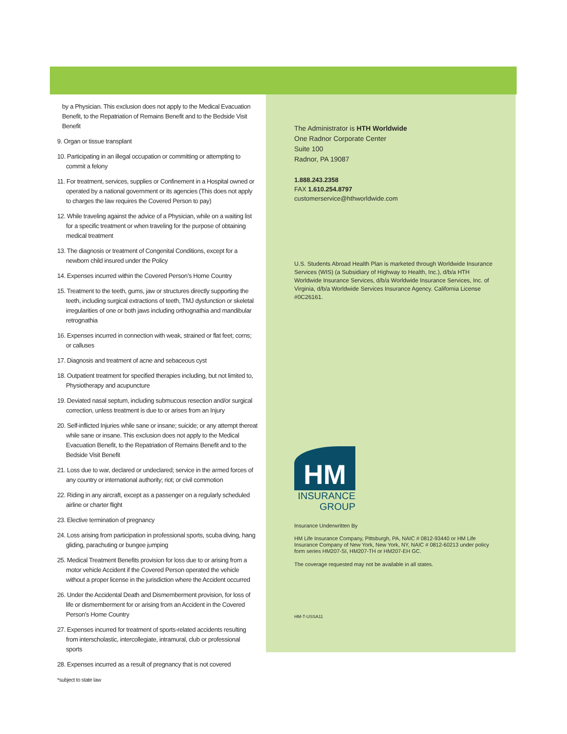by a Physician. This exclusion does not apply to the Medical Evacuation Benefit, to the Repatriation of Remains Benefit and to the Bedside Visit Benefit
9. Organ or tissue transplant
10. Participating in an illegal occupation or committing or attempting to commit a felony
11. For treatment, services, supplies or Confinement in a Hospital owned or operated by a national government or its agencies (This does not apply to charges the law requires the Covered Person to pay)
12. While traveling against the advice of a Physician, while on a waiting list for a specific treatment or when traveling for the purpose of obtaining medical treatment
13. The diagnosis or treatment of Congenital Conditions, except for a newborn child insured under the Policy
14. Expenses incurred within the Covered Person’s Home Country
15. Treatment to the teeth, gums, jaw or structures directly supporting the teeth, including surgical extractions of teeth, TMJ dysfunction or skeletal irregularities of one or both jaws including orthognathia and mandibular retrognathia
16. Expenses incurred in connection with weak, strained or flat feet; corns; or calluses
17. Diagnosis and treatment of acne and sebaceous cyst
18. Outpatient treatment for specified therapies including, but not limited to, Physiotherapy and acupuncture
19. Deviated nasal septum, including submucous resection and/or surgical correction, unless treatment is due to or arises from an Injury
20. Self-inflicted Injuries while sane or insane; suicide; or any attempt thereat while sane or insane. This exclusion does not apply to the Medical Evacuation Benefit, to the Repatriation of Remains Benefit and to the Bedside Visit Benefit
21. Loss due to war, declared or undeclared; service in the armed forces of any country or international authority; riot; or civil commotion
22. Riding in any aircraft, except as a passenger on a regularly scheduled airline or charter flight
23. Elective termination of pregnancy
24. Loss arising from participation in professional sports, scuba diving, hang gliding, parachuting or bungee jumping
25. Medical Treatment Benefits provision for loss due to or arising from a motor vehicle Accident if the Covered Person operated the vehicle without a proper license in the jurisdiction where the Accident occurred
26. Under the Accidental Death and Dismemberment provision, for loss of life or dismemberment for or arising from an Accident in the Covered Person’s Home Country
27. Expenses incurred for treatment of sports-related accidents resulting from interscholastic, intercollegiate, intramural, club or professional sports
28. Expenses incurred as a result of pregnancy that is not covered
*subject to state law
The Administrator is HTH Worldwide
One Radnor Corporate Center
Suite 100
Radnor, PA 19087
1.888.243.2358
FAX 1.610.254.8797
customerservice@hthworldwide.com
U.S. Students Abroad Health Plan is marketed through Worldwide Insurance Services (WIS) (a Subsidiary of Highway to Health, Inc.), d/b/a HTH Worldwide Insurance Services, d/b/a Worldwide Insurance Services, Inc. of Virginia, d/b/a Worldwide Services Insurance Agency. California License #0C26161.
HM
INSURANCE
GROUP
Insurance Underwritten By
HM Life Insurance Company, Pittsburgh, PA, NAIC # 0812-93440 or HM Life Insurance Company of New York, New York, NY, NAIC # 0812-60213 under policy form series HM207-SI, HM207-TH or HM207-EH GC.
The coverage requested may not be available in all states.
HM-T-USSA11